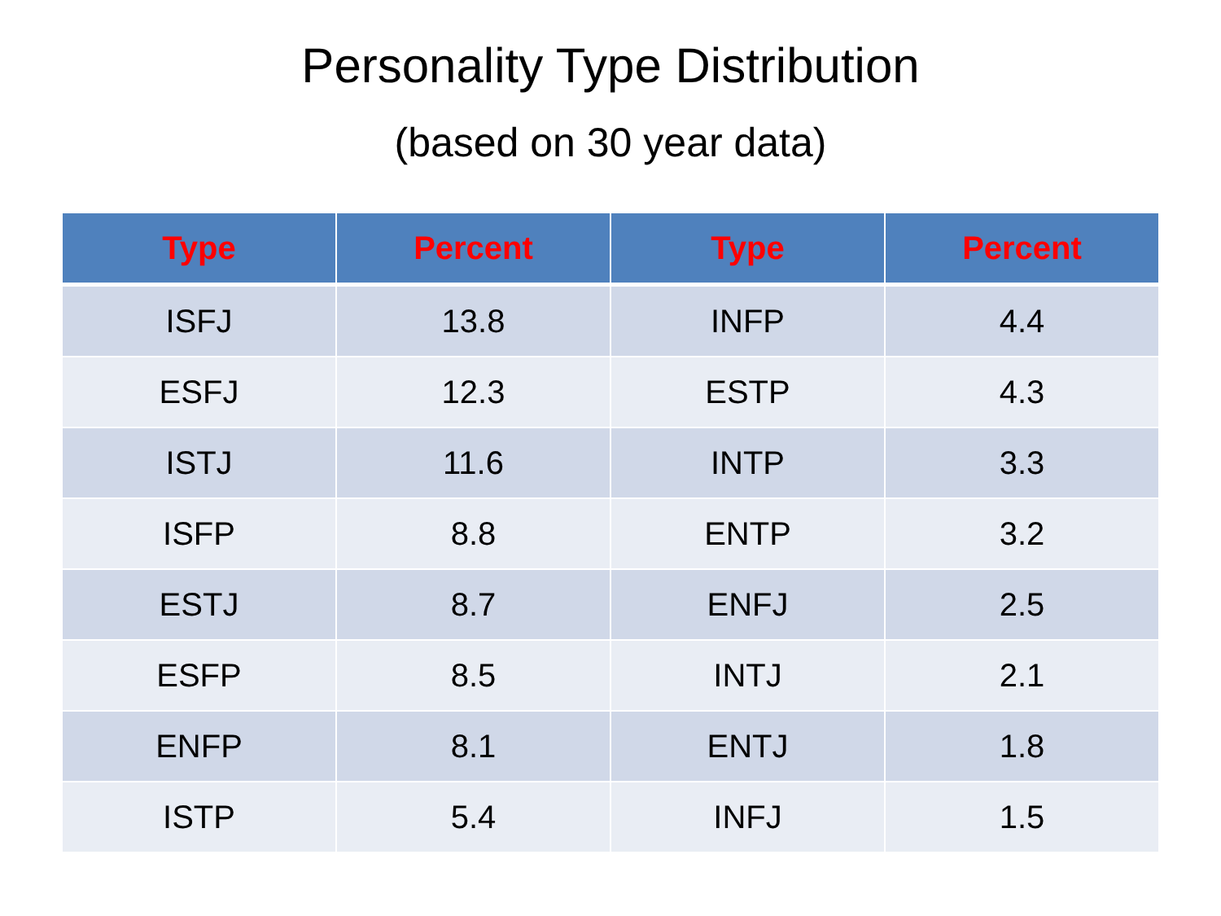Personality Type Distribution
(based on 30 year data)
| Type | Percent | Type | Percent |
| --- | --- | --- | --- |
| ISFJ | 13.8 | INFP | 4.4 |
| ESFJ | 12.3 | ESTP | 4.3 |
| ISTJ | 11.6 | INTP | 3.3 |
| ISFP | 8.8 | ENTP | 3.2 |
| ESTJ | 8.7 | ENFJ | 2.5 |
| ESFP | 8.5 | INTJ | 2.1 |
| ENFP | 8.1 | ENTJ | 1.8 |
| ISTP | 5.4 | INFJ | 1.5 |